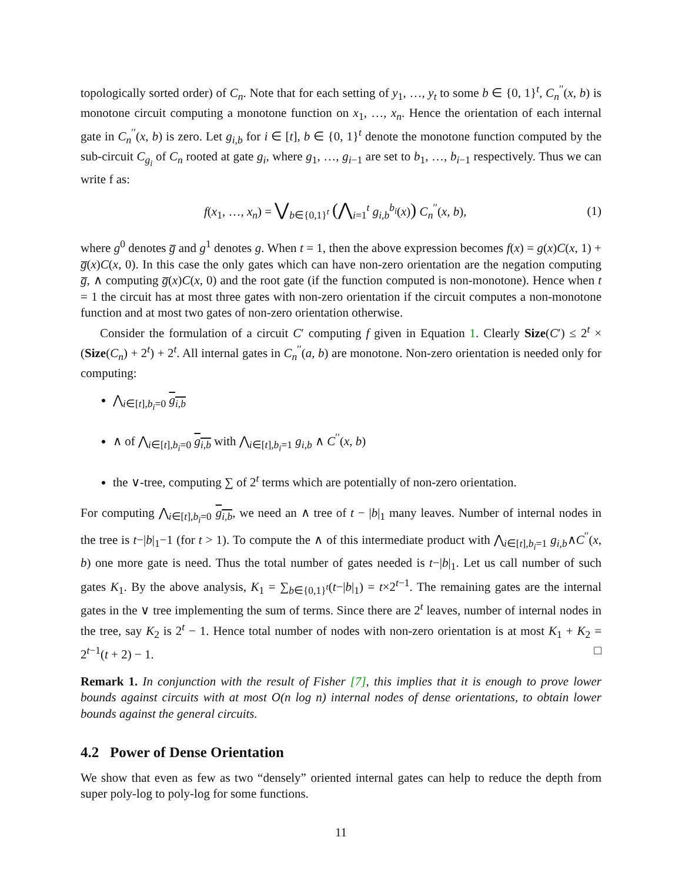topologically sorted order) of C<sub>n</sub>. Note that for each setting of y<sub>1</sub>, …, y<sub>t</sub> to some b ∈ {0, 1}<sup>t</sup>, C<sub>n</sub><sup>′′</sup>(x, b) is monotone circuit computing a monotone function on x<sub>1</sub>, …, x<sub>n</sub>. Hence the orientation of each internal gate in C<sub>n</sub><sup>′′</sup>(x, b) is zero. Let g<sub>i,b</sub> for i ∈ [t], b ∈ {0, 1}<sup>t</sup> denote the monotone function computed by the sub-circuit C<sub>g<sub>i</sub></sub> of C<sub>n</sub> rooted at gate g<sub>i</sub>, where g<sub>1</sub>, …, g<sub>i−1</sub> are set to b<sub>1</sub>, …, b<sub>i−1</sub> respectively. Thus we can write f as:
f(x<sub>1</sub>, …, x<sub>n</sub>) = ⋁<sub>b∈{0,1}<sup>t</sup></sub> (⋀<sub>i=1</sub><sup>t</sup> g<sub>i,b</sub><sup>b<sub>i</sub></sup>(x)) C<sub>n</sub><sup>′′</sup>(x, b), (1)
where g<sup>0</sup> denotes g̅ and g<sup>1</sup> denotes g. When t = 1, then the above expression becomes f(x) = g(x)C(x, 1) + g̅(x)C(x, 0). In this case the only gates which can have non-zero orientation are the negation computing g̅, ∧ computing g̅(x)C(x, 0) and the root gate (if the function computed is non-monotone). Hence when t = 1 the circuit has at most three gates with non-zero orientation if the circuit computes a non-monotone function and at most two gates of non-zero orientation otherwise.
Consider the formulation of a circuit C′ computing f given in Equation 1. Clearly Size(C′) ≤ 2<sup>t</sup> × (Size(C<sub>n</sub>) + 2<sup>t</sup>) + 2<sup>t</sup>. All internal gates in C<sub>n</sub><sup>′′</sup>(a, b) are monotone. Non-zero orientation is needed only for computing:
⋀<sub>i∈[t],b<sub>i</sub>=0</sub> g<sub>i,b</sub>
∧ of ⋀<sub>i∈[t],b<sub>i</sub>=0</sub> g<sub>i,b</sub> with ⋀<sub>i∈[t],b<sub>i</sub>=1</sub> g<sub>i,b</sub> ∧ C<sup>′′</sup>(x, b)
the ∨-tree, computing ∑ of 2<sup>t</sup> terms which are potentially of non-zero orientation.
For computing ⋀<sub>i∈[t],b<sub>i</sub>=0</sub> g<sub>i,b</sub>, we need an ∧ tree of t − |b|<sub>1</sub> many leaves. Number of internal nodes in the tree is t−|b|<sub>1</sub>−1 (for t > 1). To compute the ∧ of this intermediate product with ⋀<sub>i∈[t],b<sub>i</sub>=1</sub> g<sub>i,b</sub>∧C<sup>′′</sup>(x, b) one more gate is need. Thus the total number of gates needed is t−|b|<sub>1</sub>. Let us call number of such gates K<sub>1</sub>. By the above analysis, K<sub>1</sub> = ∑<sub>b∈{0,1}<sup>t</sup></sub>(t−|b|<sub>1</sub>) = t×2<sup>t−1</sup>. The remaining gates are the internal gates in the ∨ tree implementing the sum of terms. Since there are 2<sup>t</sup> leaves, number of internal nodes in the tree, say K<sub>2</sub> is 2<sup>t</sup> − 1. Hence total number of nodes with non-zero orientation is at most K<sub>1</sub> + K<sub>2</sub> = 2<sup>t−1</sup>(t + 2) − 1. □
Remark 1. In conjunction with the result of Fisher [7], this implies that it is enough to prove lower bounds against circuits with at most O(n log n) internal nodes of dense orientations, to obtain lower bounds against the general circuits.
4.2 Power of Dense Orientation
We show that even as few as two “densely” oriented internal gates can help to reduce the depth from super poly-log to poly-log for some functions.
11